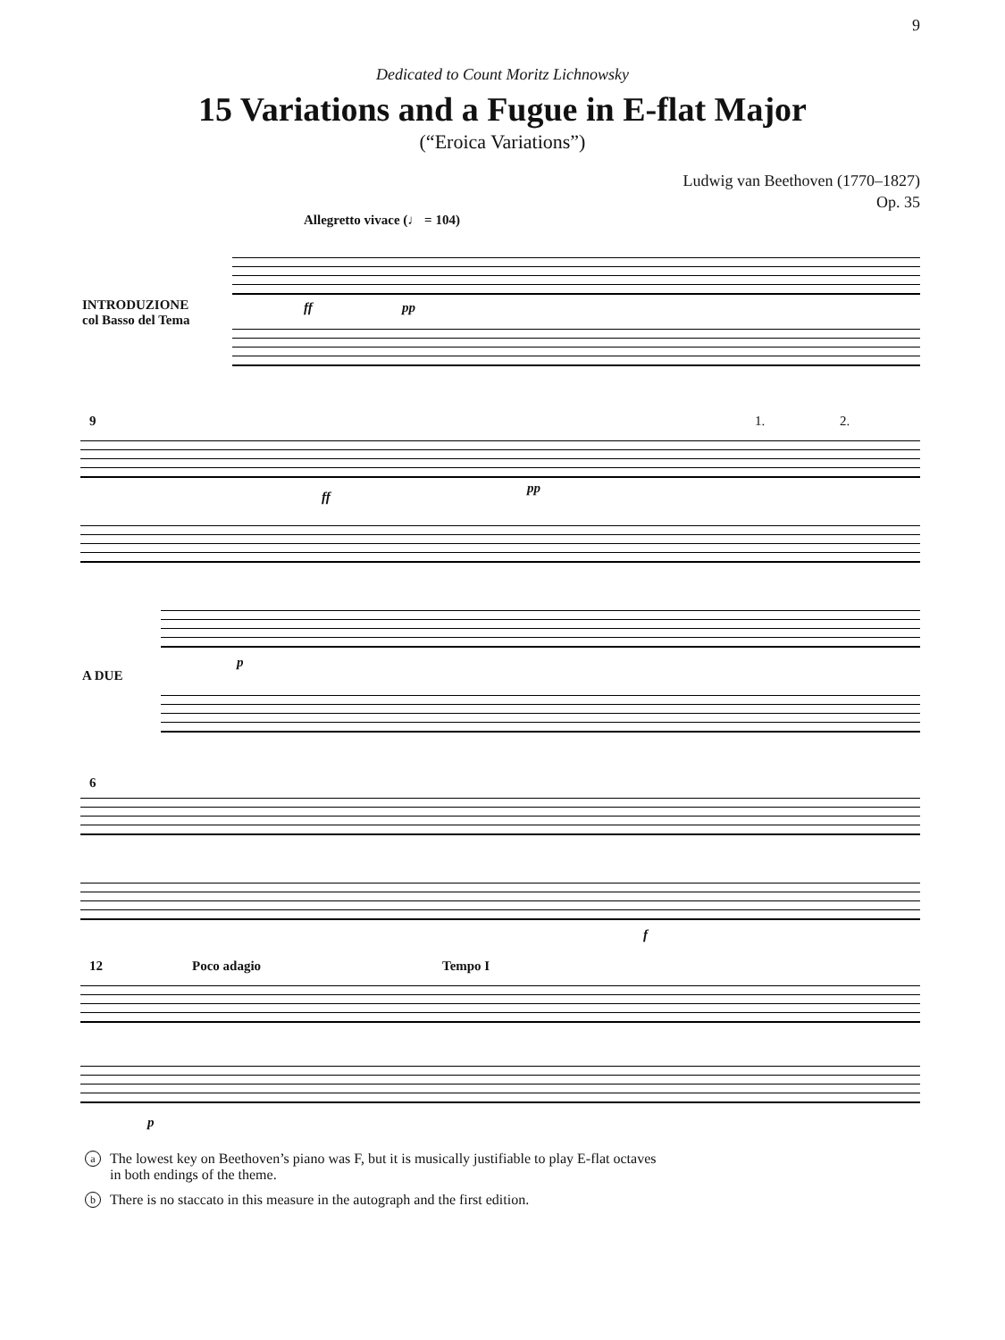9
Dedicated to Count Moritz Lichnowsky
15 Variations and a Fugue in E-flat Major
(“Eroica Variations”)
Ludwig van Beethoven (1770–1827)
Op. 35
Allegretto vivace (♩ = 104)
INTRODUZIONE
col Basso del Tema
ff pp
9 1. 2.
ff
pp
A DUE
p
6
f
12 Poco adagio Tempo I
p
a The lowest key on Beethoven’s piano was F, but it is musically justifiable to play E-flat octaves
in both endings of the theme.
b There is no staccato in this measure in the autograph and the first edition.